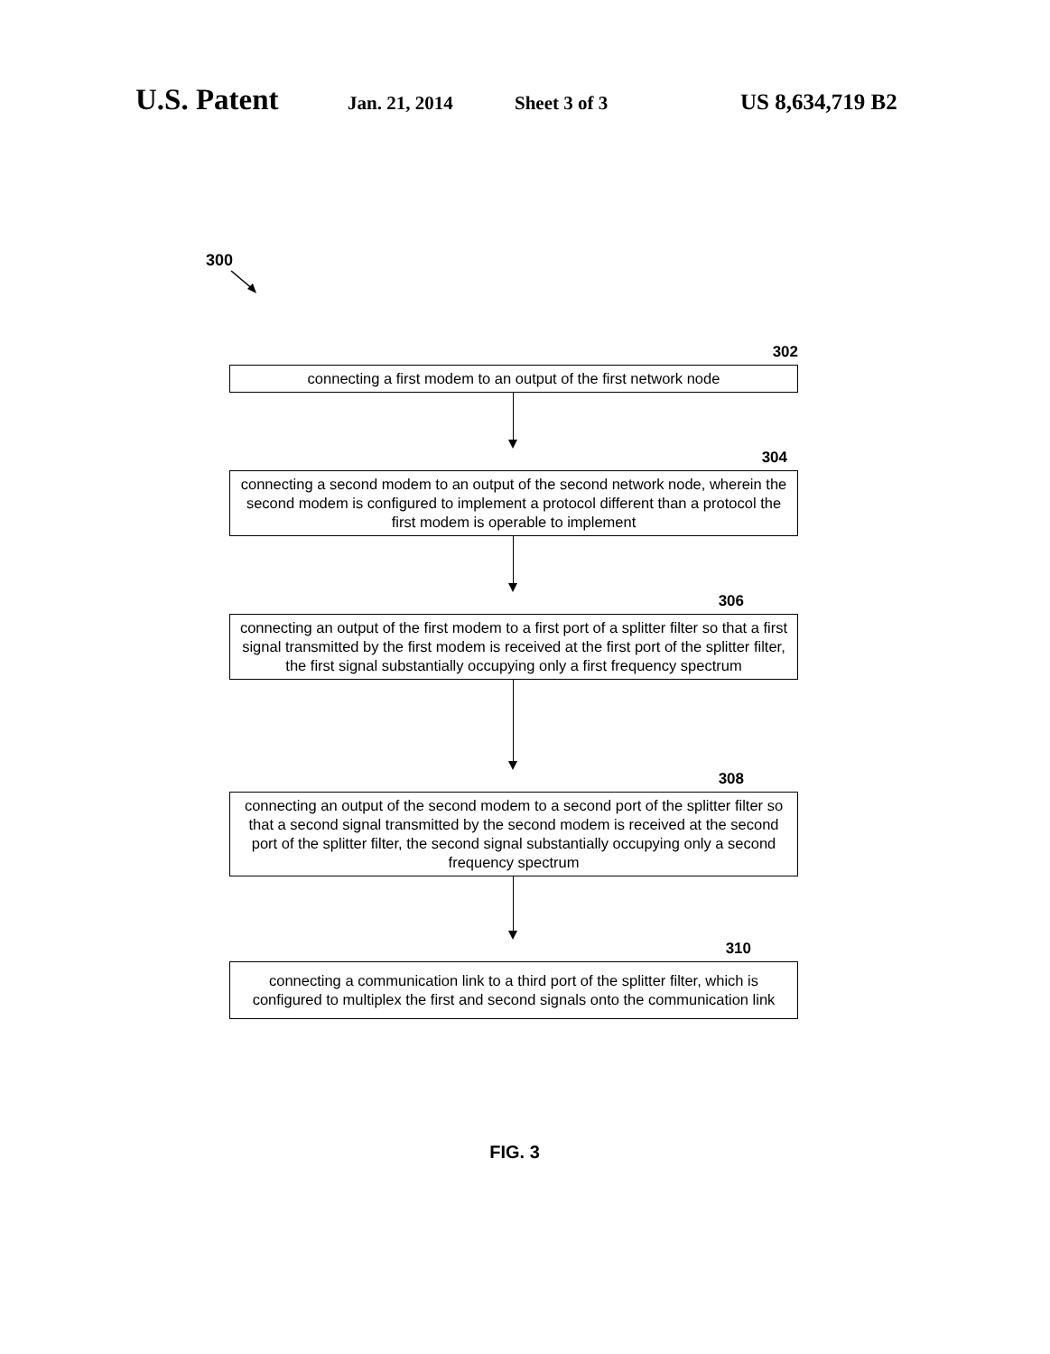U.S. Patent Jan. 21, 2014 Sheet 3 of 3 US 8,634,719 B2
300
302
connecting a first modem to an output of the first network node
304
connecting a second modem to an output of the second network node, wherein the second modem is configured to implement a protocol different than a protocol the first modem is operable to implement
306
connecting an output of the first modem to a first port of a splitter filter so that a first signal transmitted by the first modem is received at the first port of the splitter filter, the first signal substantially occupying only a first frequency spectrum
308
connecting an output of the second modem to a second port of the splitter filter so that a second signal transmitted by the second modem is received at the second port of the splitter filter, the second signal substantially occupying only a second frequency spectrum
310
connecting a communication link to a third port of the splitter filter, which is configured to multiplex the first and second signals onto the communication link
FIG. 3